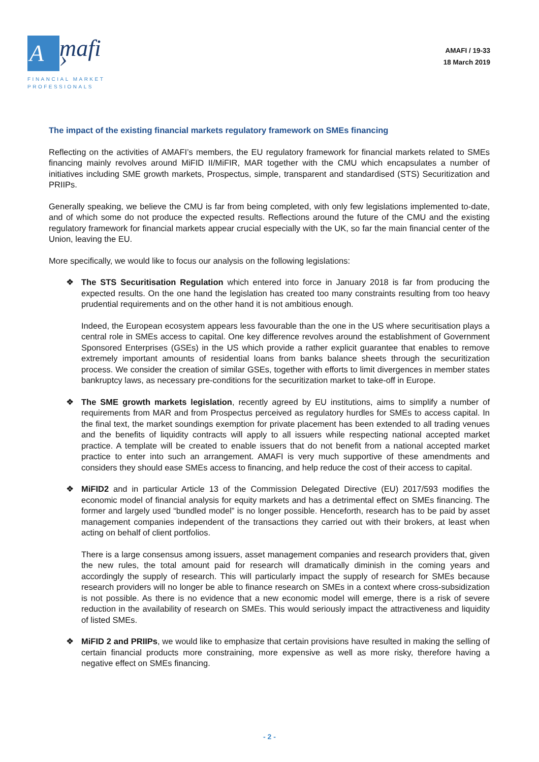A
mafi ›
FINANCIAL MARKET PROFESSIONALS
AMAFI / 19-33
18 March 2019
The impact of the existing financial markets regulatory framework on SMEs financing
Reflecting on the activities of AMAFI’s members, the EU regulatory framework for financial markets related to SMEs financing mainly revolves around MiFID II/MiFIR, MAR together with the CMU which encapsulates a number of initiatives including SME growth markets, Prospectus, simple, transparent and standardised (STS) Securitization and PRIIPs.
Generally speaking, we believe the CMU is far from being completed, with only few legislations implemented to-date, and of which some do not produce the expected results. Reflections around the future of the CMU and the existing regulatory framework for financial markets appear crucial especially with the UK, so far the main financial center of the Union, leaving the EU.
More specifically, we would like to focus our analysis on the following legislations:
❖ The STS Securitisation Regulation which entered into force in January 2018 is far from producing the expected results. On the one hand the legislation has created too many constraints resulting from too heavy prudential requirements and on the other hand it is not ambitious enough.
Indeed, the European ecosystem appears less favourable than the one in the US where securitisation plays a central role in SMEs access to capital. One key difference revolves around the establishment of Government Sponsored Enterprises (GSEs) in the US which provide a rather explicit guarantee that enables to remove extremely important amounts of residential loans from banks balance sheets through the securitization process. We consider the creation of similar GSEs, together with efforts to limit divergences in member states bankruptcy laws, as necessary pre-conditions for the securitization market to take-off in Europe.
❖ The SME growth markets legislation, recently agreed by EU institutions, aims to simplify a number of requirements from MAR and from Prospectus perceived as regulatory hurdles for SMEs to access capital. In the final text, the market soundings exemption for private placement has been extended to all trading venues and the benefits of liquidity contracts will apply to all issuers while respecting national accepted market practice. A template will be created to enable issuers that do not benefit from a national accepted market practice to enter into such an arrangement. AMAFI is very much supportive of these amendments and considers they should ease SMEs access to financing, and help reduce the cost of their access to capital.
❖ MiFID2 and in particular Article 13 of the Commission Delegated Directive (EU) 2017/593 modifies the economic model of financial analysis for equity markets and has a detrimental effect on SMEs financing. The former and largely used “bundled model” is no longer possible. Henceforth, research has to be paid by asset management companies independent of the transactions they carried out with their brokers, at least when acting on behalf of client portfolios.
There is a large consensus among issuers, asset management companies and research providers that, given the new rules, the total amount paid for research will dramatically diminish in the coming years and accordingly the supply of research. This will particularly impact the supply of research for SMEs because research providers will no longer be able to finance research on SMEs in a context where cross-subsidization is not possible. As there is no evidence that a new economic model will emerge, there is a risk of severe reduction in the availability of research on SMEs. This would seriously impact the attractiveness and liquidity of listed SMEs.
❖ MiFID 2 and PRIIPs, we would like to emphasize that certain provisions have resulted in making the selling of certain financial products more constraining, more expensive as well as more risky, therefore having a negative effect on SMEs financing.
- 2 -